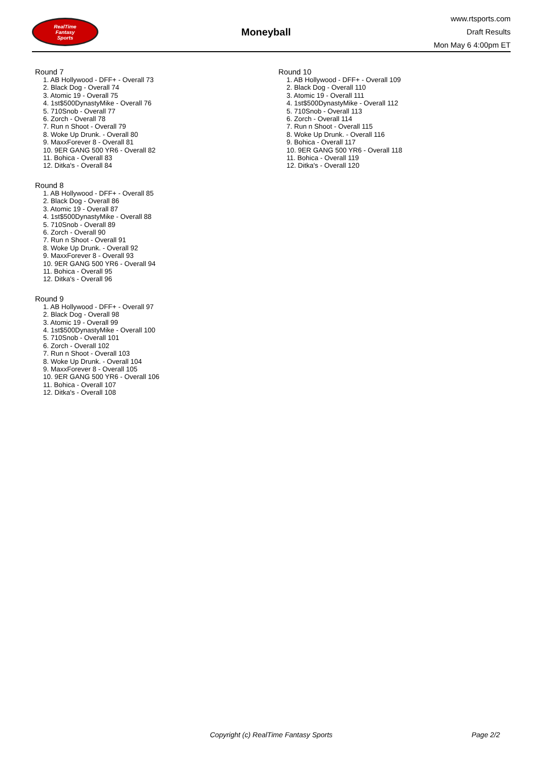RealTime
Fantasy
Sports
Moneyball
www.rtsports.com
Draft Results
Mon May 6 4:00pm ET
Round 7
1. AB Hollywood - DFF+ - Overall 73
2. Black Dog - Overall 74
3. Atomic 19 - Overall 75
4. 1st$500DynastyMike - Overall 76
5. 710Snob - Overall 77
6. Zorch - Overall 78
7. Run n Shoot - Overall 79
8. Woke Up Drunk. - Overall 80
9. MaxxForever 8 - Overall 81
10. 9ER GANG 500 YR6 - Overall 82
11. Bohica - Overall 83
12. Ditka's - Overall 84
Round 8
1. AB Hollywood - DFF+ - Overall 85
2. Black Dog - Overall 86
3. Atomic 19 - Overall 87
4. 1st$500DynastyMike - Overall 88
5. 710Snob - Overall 89
6. Zorch - Overall 90
7. Run n Shoot - Overall 91
8. Woke Up Drunk. - Overall 92
9. MaxxForever 8 - Overall 93
10. 9ER GANG 500 YR6 - Overall 94
11. Bohica - Overall 95
12. Ditka's - Overall 96
Round 9
1. AB Hollywood - DFF+ - Overall 97
2. Black Dog - Overall 98
3. Atomic 19 - Overall 99
4. 1st$500DynastyMike - Overall 100
5. 710Snob - Overall 101
6. Zorch - Overall 102
7. Run n Shoot - Overall 103
8. Woke Up Drunk. - Overall 104
9. MaxxForever 8 - Overall 105
10. 9ER GANG 500 YR6 - Overall 106
11. Bohica - Overall 107
12. Ditka's - Overall 108
Round 10
1. AB Hollywood - DFF+ - Overall 109
2. Black Dog - Overall 110
3. Atomic 19 - Overall 111
4. 1st$500DynastyMike - Overall 112
5. 710Snob - Overall 113
6. Zorch - Overall 114
7. Run n Shoot - Overall 115
8. Woke Up Drunk. - Overall 116
9. Bohica - Overall 117
10. 9ER GANG 500 YR6 - Overall 118
11. Bohica - Overall 119
12. Ditka's - Overall 120
Copyright (c) RealTime Fantasy Sports Page 2/2